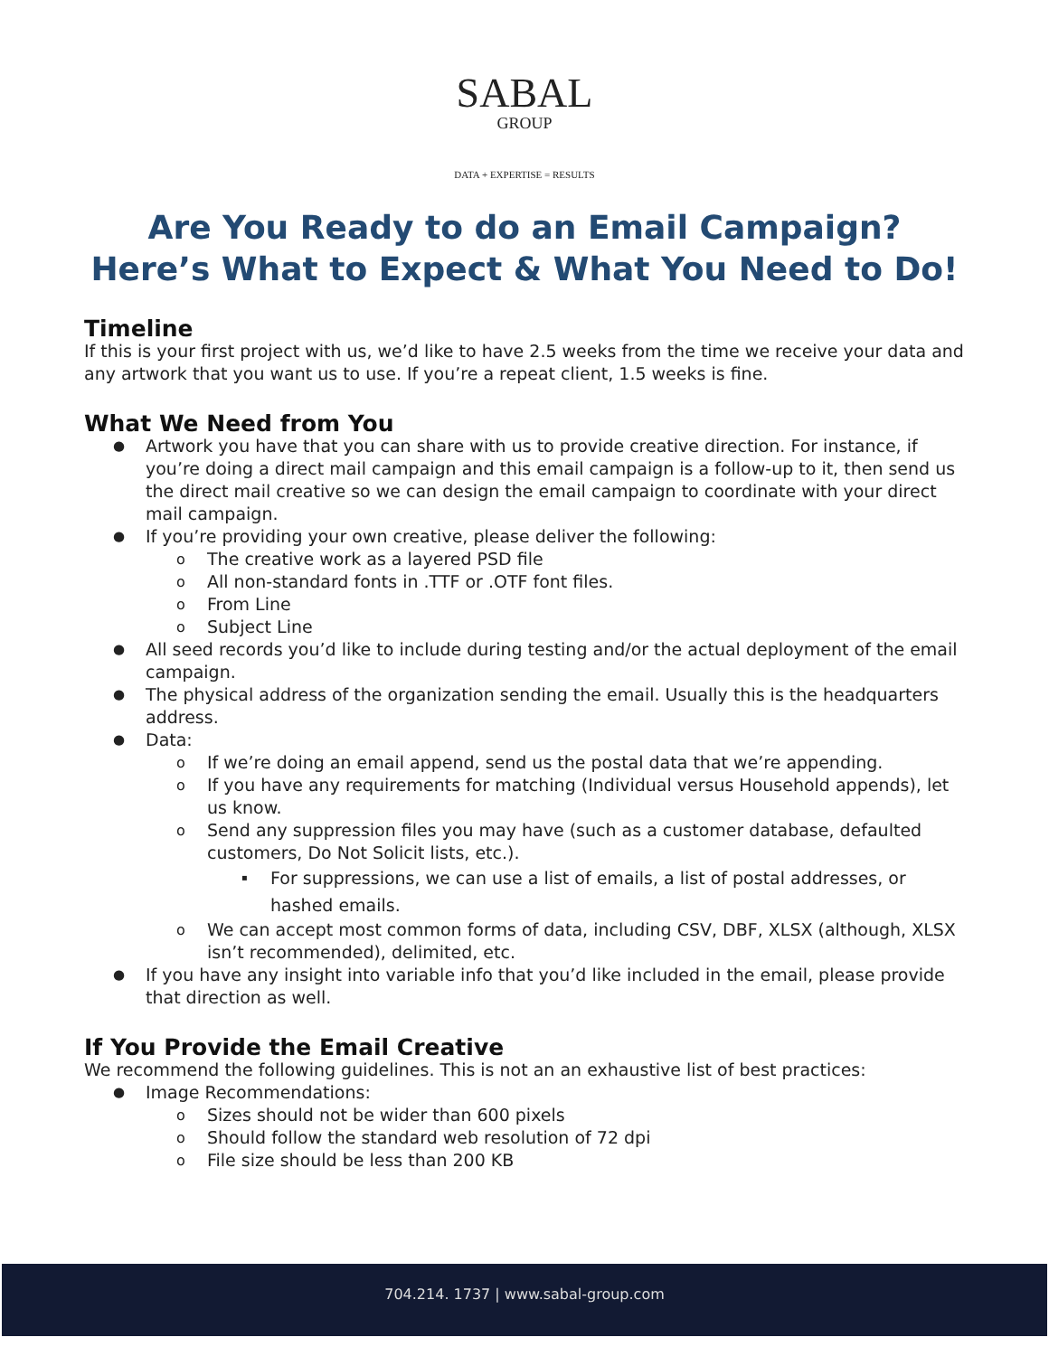SABAL
GROUP
DATA + EXPERTISE = RESULTS
Are You Ready to do an Email Campaign?
Here’s What to Expect & What You Need to Do!
Timeline
If this is your first project with us, we’d like to have 2.5 weeks from the time we receive your data and any artwork that you want us to use. If you’re a repeat client, 1.5 weeks is fine.
What We Need from You
Artwork you have that you can share with us to provide creative direction. For instance, if you’re doing a direct mail campaign and this email campaign is a follow-up to it, then send us the direct mail creative so we can design the email campaign to coordinate with your direct mail campaign.
If you’re providing your own creative, please deliver the following:
The creative work as a layered PSD file
All non-standard fonts in .TTF or .OTF font files.
From Line
Subject Line
All seed records you’d like to include during testing and/or the actual deployment of the email campaign.
The physical address of the organization sending the email. Usually this is the headquarters address.
Data:
If we’re doing an email append, send us the postal data that we’re appending.
If you have any requirements for matching (Individual versus Household appends), let us know.
Send any suppression files you may have (such as a customer database, defaulted customers, Do Not Solicit lists, etc.).
For suppressions, we can use a list of emails, a list of postal addresses, or hashed emails.
We can accept most common forms of data, including CSV, DBF, XLSX (although, XLSX isn’t recommended), delimited, etc.
If you have any insight into variable info that you’d like included in the email, please provide that direction as well.
If You Provide the Email Creative
We recommend the following guidelines. This is not an an exhaustive list of best practices:
Image Recommendations:
Sizes should not be wider than 600 pixels
Should follow the standard web resolution of 72 dpi
File size should be less than 200 KB
704.214. 1737 | www.sabal-group.com